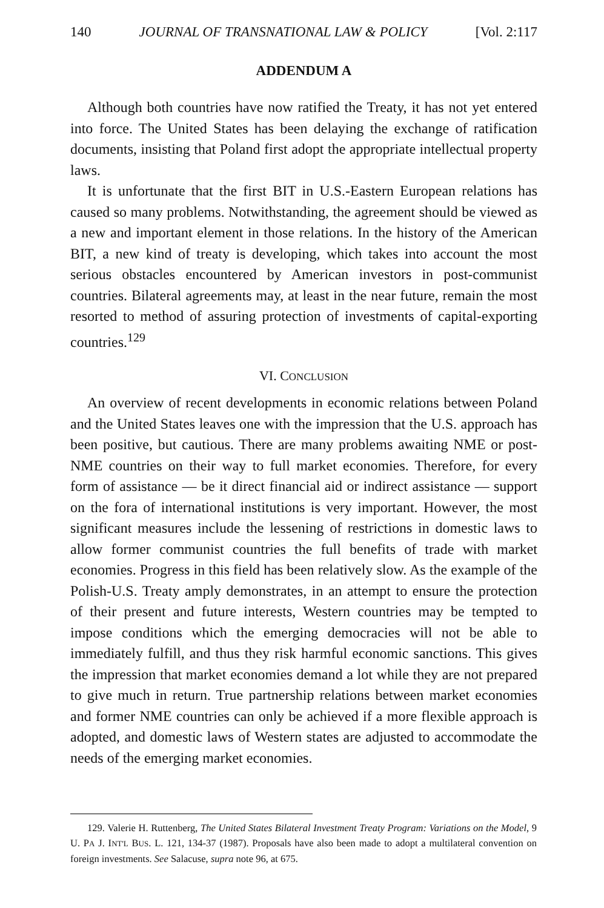140 JOURNAL OF TRANSNATIONAL LAW & POLICY [Vol. 2:117
ADDENDUM A
Although both countries have now ratified the Treaty, it has not yet entered into force. The United States has been delaying the exchange of ratification documents, insisting that Poland first adopt the appropriate intellectual property laws.
It is unfortunate that the first BIT in U.S.-Eastern European relations has caused so many problems. Notwithstanding, the agreement should be viewed as a new and important element in those relations. In the history of the American BIT, a new kind of treaty is developing, which takes into account the most serious obstacles encountered by American investors in post-communist countries. Bilateral agreements may, at least in the near future, remain the most resorted to method of assuring protection of investments of capital-exporting countries.<sup>129</sup>
VI. CONCLUSION
An overview of recent developments in economic relations between Poland and the United States leaves one with the impression that the U.S. approach has been positive, but cautious. There are many problems awaiting NME or post-NME countries on their way to full market economies. Therefore, for every form of assistance — be it direct financial aid or indirect assistance — support on the fora of international institutions is very important. However, the most significant measures include the lessening of restrictions in domestic laws to allow former communist countries the full benefits of trade with market economies. Progress in this field has been relatively slow. As the example of the Polish-U.S. Treaty amply demonstrates, in an attempt to ensure the protection of their present and future interests, Western countries may be tempted to impose conditions which the emerging democracies will not be able to immediately fulfill, and thus they risk harmful economic sanctions. This gives the impression that market economies demand a lot while they are not prepared to give much in return. True partnership relations between market economies and former NME countries can only be achieved if a more flexible approach is adopted, and domestic laws of Western states are adjusted to accommodate the needs of the emerging market economies.
129. Valerie H. Ruttenberg, The United States Bilateral Investment Treaty Program: Variations on the Model, 9 U. PA J. INT'L BUS. L. 121, 134-37 (1987). Proposals have also been made to adopt a multilateral convention on foreign investments. See Salacuse, supra note 96, at 675.